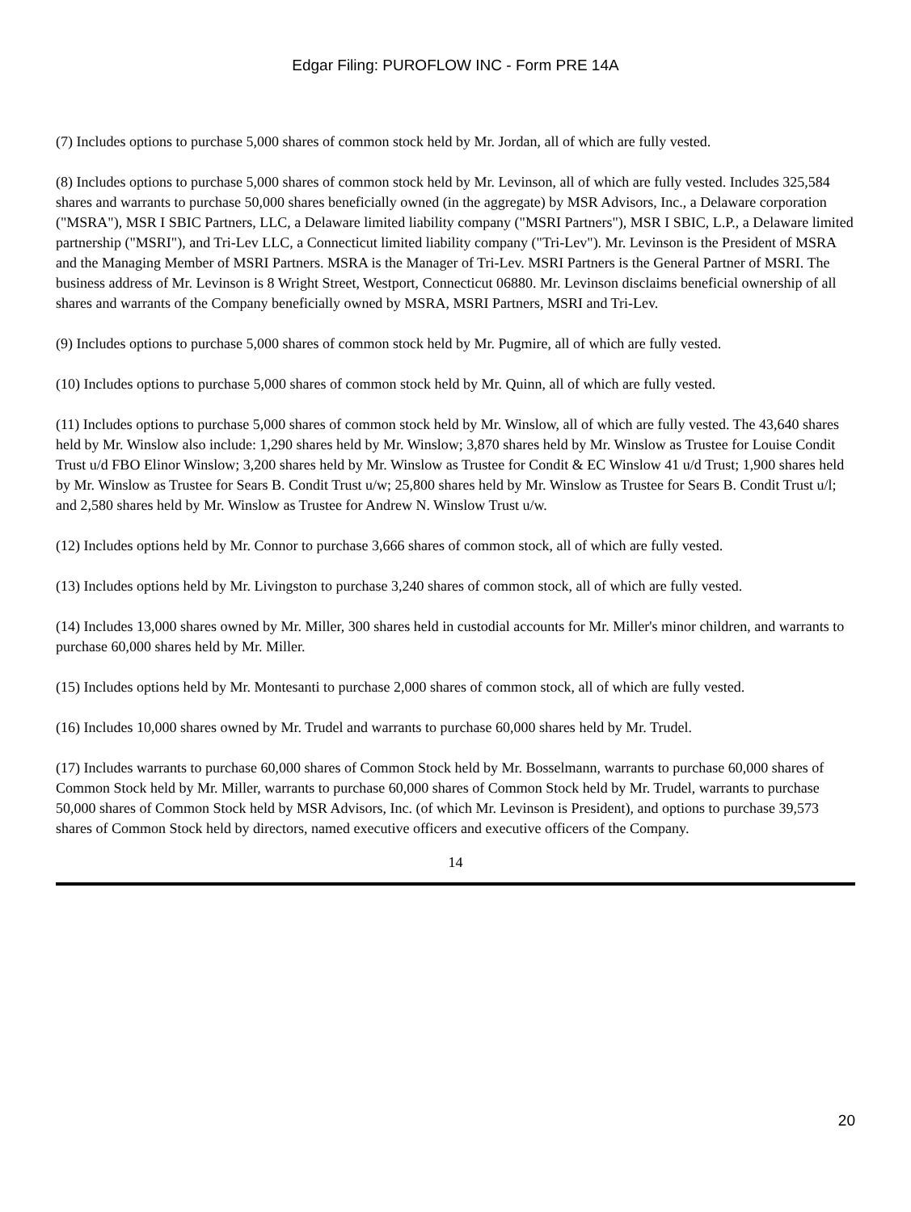Edgar Filing: PUROFLOW INC - Form PRE 14A
(7) Includes options to purchase 5,000 shares of common stock held by Mr. Jordan, all of which are fully vested.
(8) Includes options to purchase 5,000 shares of common stock held by Mr. Levinson, all of which are fully vested. Includes 325,584 shares and warrants to purchase 50,000 shares beneficially owned (in the aggregate) by MSR Advisors, Inc., a Delaware corporation ("MSRA"), MSR I SBIC Partners, LLC, a Delaware limited liability company ("MSRI Partners"), MSR I SBIC, L.P., a Delaware limited partnership ("MSRI"), and Tri-Lev LLC, a Connecticut limited liability company ("Tri-Lev"). Mr. Levinson is the President of MSRA and the Managing Member of MSRI Partners. MSRA is the Manager of Tri-Lev. MSRI Partners is the General Partner of MSRI. The business address of Mr. Levinson is 8 Wright Street, Westport, Connecticut 06880. Mr. Levinson disclaims beneficial ownership of all shares and warrants of the Company beneficially owned by MSRA, MSRI Partners, MSRI and Tri-Lev.
(9) Includes options to purchase 5,000 shares of common stock held by Mr. Pugmire, all of which are fully vested.
(10) Includes options to purchase 5,000 shares of common stock held by Mr. Quinn, all of which are fully vested.
(11) Includes options to purchase 5,000 shares of common stock held by Mr. Winslow, all of which are fully vested. The 43,640 shares held by Mr. Winslow also include: 1,290 shares held by Mr. Winslow; 3,870 shares held by Mr. Winslow as Trustee for Louise Condit Trust u/d FBO Elinor Winslow; 3,200 shares held by Mr. Winslow as Trustee for Condit & EC Winslow 41 u/d Trust; 1,900 shares held by Mr. Winslow as Trustee for Sears B. Condit Trust u/w; 25,800 shares held by Mr. Winslow as Trustee for Sears B. Condit Trust u/l; and 2,580 shares held by Mr. Winslow as Trustee for Andrew N. Winslow Trust u/w.
(12) Includes options held by Mr. Connor to purchase 3,666 shares of common stock, all of which are fully vested.
(13) Includes options held by Mr. Livingston to purchase 3,240 shares of common stock, all of which are fully vested.
(14) Includes 13,000 shares owned by Mr. Miller, 300 shares held in custodial accounts for Mr. Miller's minor children, and warrants to purchase 60,000 shares held by Mr. Miller.
(15) Includes options held by Mr. Montesanti to purchase 2,000 shares of common stock, all of which are fully vested.
(16) Includes 10,000 shares owned by Mr. Trudel and warrants to purchase 60,000 shares held by Mr. Trudel.
(17) Includes warrants to purchase 60,000 shares of Common Stock held by Mr. Bosselmann, warrants to purchase 60,000 shares of Common Stock held by Mr. Miller, warrants to purchase 60,000 shares of Common Stock held by Mr. Trudel, warrants to purchase 50,000 shares of Common Stock held by MSR Advisors, Inc. (of which Mr. Levinson is President), and options to purchase 39,573 shares of Common Stock held by directors, named executive officers and executive officers of the Company.
14
20